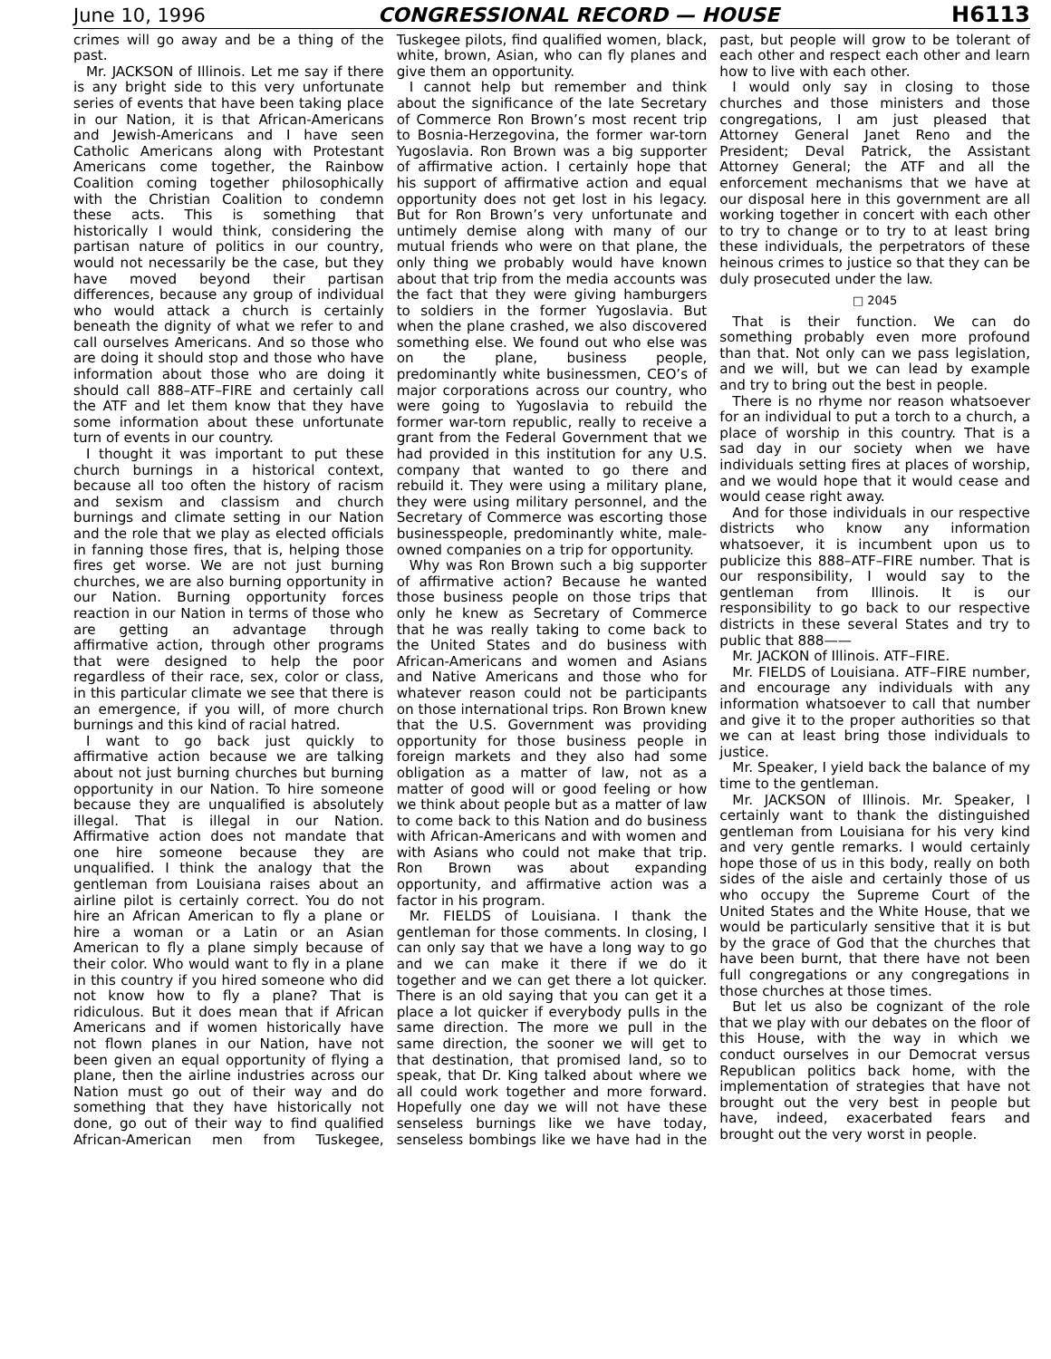June 10, 1996 CONGRESSIONAL RECORD — HOUSE H6113
crimes will go away and be a thing of the past.
Mr. JACKSON of Illinois. Let me say if there is any bright side to this very unfortunate series of events that have been taking place in our Nation, it is that African-Americans and Jewish-Americans and I have seen Catholic Americans along with Protestant Americans come together, the Rainbow Coalition coming together philosophically with the Christian Coalition to condemn these acts. This is something that historically I would think, considering the partisan nature of politics in our country, would not necessarily be the case, but they have moved beyond their partisan differences, because any group of individual who would attack a church is certainly beneath the dignity of what we refer to and call ourselves Americans. And so those who are doing it should stop and those who have information about those who are doing it should call 888–ATF–FIRE and certainly call the ATF and let them know that they have some information about these unfortunate turn of events in our country.
I thought it was important to put these church burnings in a historical context, because all too often the history of racism and sexism and classism and church burnings and climate setting in our Nation and the role that we play as elected officials in fanning those fires, that is, helping those fires get worse. We are not just burning churches, we are also burning opportunity in our Nation. Burning opportunity forces reaction in our Nation in terms of those who are getting an advantage through affirmative action, through other programs that were designed to help the poor regardless of their race, sex, color or class, in this particular climate we see that there is an emergence, if you will, of more church burnings and this kind of racial hatred.
I want to go back just quickly to affirmative action because we are talking about not just burning churches but burning opportunity in our Nation. To hire someone because they are unqualified is absolutely illegal. That is illegal in our Nation. Affirmative action does not mandate that one hire someone because they are unqualified. I think the analogy that the gentleman from Louisiana raises about an airline pilot is certainly correct. You do not hire an African American to fly a plane or hire a woman or a Latin or an Asian American to fly a plane simply because of their color. Who would want to fly in a plane in this country if you hired someone who did not know how to fly a plane? That is ridiculous. But it does mean that if African Americans and if women historically have not flown planes in our Nation, have not been given an equal opportunity of flying a plane, then the airline industries across our Nation must go out of their way and do something that they have historically not done, go out of their way to find qualified African-American men from Tuskegee, Tuskegee pilots, find qualified women, black, white, brown, Asian, who can fly planes and give them an opportunity.
I cannot help but remember and think about the significance of the late Secretary of Commerce Ron Brown’s most recent trip to Bosnia-Herzegovina, the former war-torn Yugoslavia. Ron Brown was a big supporter of affirmative action. I certainly hope that his support of affirmative action and equal opportunity does not get lost in his legacy. But for Ron Brown’s very unfortunate and untimely demise along with many of our mutual friends who were on that plane, the only thing we probably would have known about that trip from the media accounts was the fact that they were giving hamburgers to soldiers in the former Yugoslavia. But when the plane crashed, we also discovered something else. We found out who else was on the plane, business people, predominantly white businessmen, CEO’s of major corporations across our country, who were going to Yugoslavia to rebuild the former war-torn republic, really to receive a grant from the Federal Government that we had provided in this institution for any U.S. company that wanted to go there and rebuild it. They were using a military plane, they were using military personnel, and the Secretary of Commerce was escorting those businesspeople, predominantly white, male-owned companies on a trip for opportunity.
Why was Ron Brown such a big supporter of affirmative action? Because he wanted those business people on those trips that only he knew as Secretary of Commerce that he was really taking to come back to the United States and do business with African-Americans and women and Asians and Native Americans and those who for whatever reason could not be participants on those international trips. Ron Brown knew that the U.S. Government was providing opportunity for those business people in foreign markets and they also had some obligation as a matter of law, not as a matter of good will or good feeling or how we think about people but as a matter of law to come back to this Nation and do business with African-Americans and with women and with Asians who could not make that trip. Ron Brown was about expanding opportunity, and affirmative action was a factor in his program.
Mr. FIELDS of Louisiana. I thank the gentleman for those comments. In closing, I can only say that we have a long way to go and we can make it there if we do it together and we can get there a lot quicker. There is an old saying that you can get it a place a lot quicker if everybody pulls in the same direction. The more we pull in the same direction, the sooner we will get to that destination, that promised land, so to speak, that Dr. King talked about where we all could work together and more forward. Hopefully one day we will not have these senseless burnings like we have today, senseless bombings like we have had in the past, but people will grow to be tolerant of each other and respect each other and learn how to live with each other.
I would only say in closing to those churches and those ministers and those congregations, I am just pleased that Attorney General Janet Reno and the President; Deval Patrick, the Assistant Attorney General; the ATF and all the enforcement mechanisms that we have at our disposal here in this government are all working together in concert with each other to try to change or to try to at least bring these individuals, the perpetrators of these heinous crimes to justice so that they can be duly prosecuted under the law.
□ 2045
That is their function. We can do something probably even more profound than that. Not only can we pass legislation, and we will, but we can lead by example and try to bring out the best in people.
There is no rhyme nor reason whatsoever for an individual to put a torch to a church, a place of worship in this country. That is a sad day in our society when we have individuals setting fires at places of worship, and we would hope that it would cease and would cease right away.
And for those individuals in our respective districts who know any information whatsoever, it is incumbent upon us to publicize this 888–ATF–FIRE number. That is our responsibility, I would say to the gentleman from Illinois. It is our responsibility to go back to our respective districts in these several States and try to public that 888——
Mr. JACKON of Illinois. ATF–FIRE.
Mr. FIELDS of Louisiana. ATF–FIRE number, and encourage any individuals with any information whatsoever to call that number and give it to the proper authorities so that we can at least bring those individuals to justice.
Mr. Speaker, I yield back the balance of my time to the gentleman.
Mr. JACKSON of Illinois. Mr. Speaker, I certainly want to thank the distinguished gentleman from Louisiana for his very kind and very gentle remarks. I would certainly hope those of us in this body, really on both sides of the aisle and certainly those of us who occupy the Supreme Court of the United States and the White House, that we would be particularly sensitive that it is but by the grace of God that the churches that have been burnt, that there have not been full congregations or any congregations in those churches at those times.
But let us also be cognizant of the role that we play with our debates on the floor of this House, with the way in which we conduct ourselves in our Democrat versus Republican politics back home, with the implementation of strategies that have not brought out the very best in people but have, indeed, exacerbated fears and brought out the very worst in people.